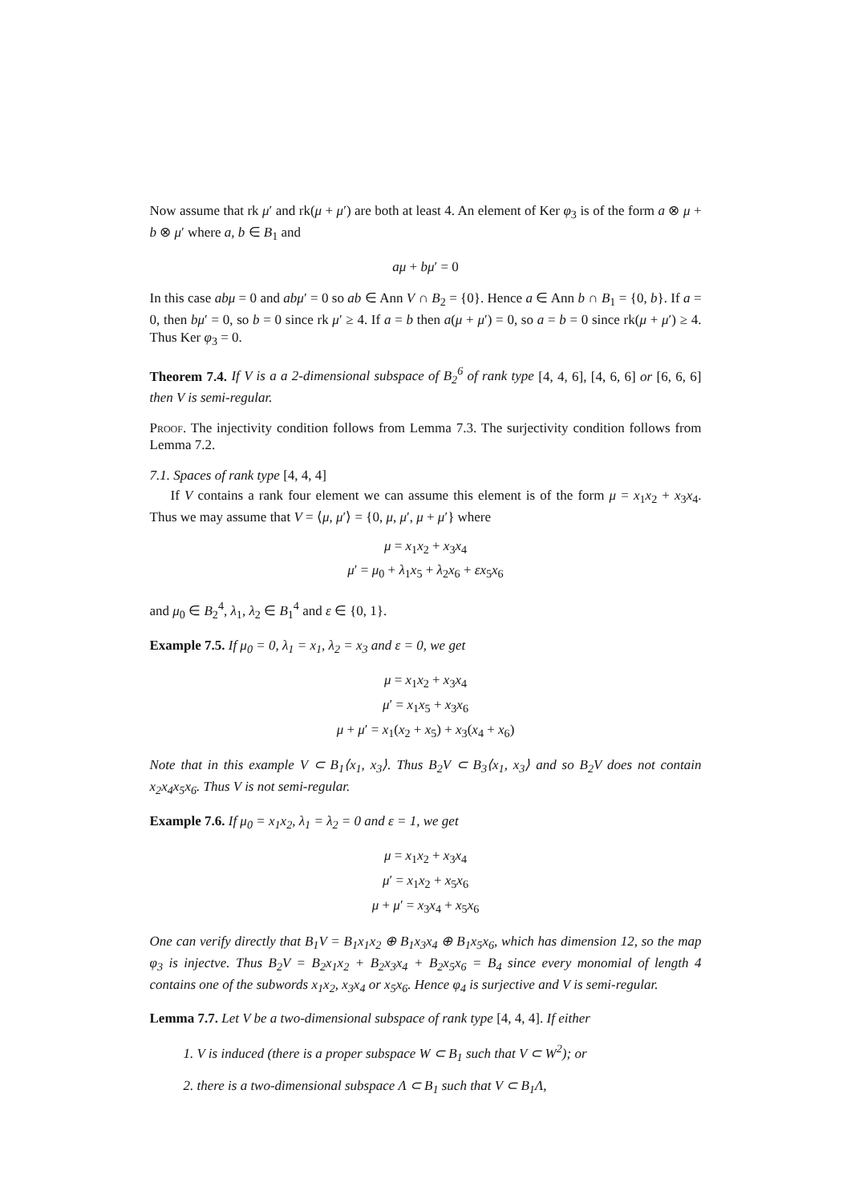Now assume that rk μ′ and rk(μ + μ′) are both at least 4. An element of Ker φ<sub>3</sub> is of the form a ⊗ μ + b ⊗ μ′ where a, b ∈ B<sub>1</sub> and
aμ + bμ′ = 0
In this case abμ = 0 and abμ′ = 0 so ab ∈ Ann V ∩ B<sub>2</sub> = {0}. Hence a ∈ Ann b ∩ B<sub>1</sub> = {0, b}. If a = 0, then bμ′ = 0, so b = 0 since rk μ′ ≥ 4. If a = b then a(μ + μ′) = 0, so a = b = 0 since rk(μ + μ′) ≥ 4. Thus Ker φ<sub>3</sub> = 0.
Theorem 7.4. If V is a a 2-dimensional subspace of B<sub>2</sub><sup>6</sup> of rank type [4, 4, 6], [4, 6, 6] or [6, 6, 6] then V is semi-regular.
Proof. The injectivity condition follows from Lemma 7.3. The surjectivity condition follows from Lemma 7.2.
7.1. Spaces of rank type [4, 4, 4]
If V contains a rank four element we can assume this element is of the form μ = x<sub>1</sub>x<sub>2</sub> + x<sub>3</sub>x<sub>4</sub>. Thus we may assume that V = ⟨μ, μ′⟩ = {0, μ, μ′, μ + μ′} where
μ = x<sub>1</sub>x<sub>2</sub> + x<sub>3</sub>x<sub>4</sub>
μ′ = μ<sub>0</sub> + λ<sub>1</sub>x<sub>5</sub> + λ<sub>2</sub>x<sub>6</sub> + εx<sub>5</sub>x<sub>6</sub>
and μ<sub>0</sub> ∈ B<sub>2</sub><sup>4</sup>, λ<sub>1</sub>, λ<sub>2</sub> ∈ B<sub>1</sub><sup>4</sup> and ε ∈ {0, 1}.
Example 7.5. If μ<sub>0</sub> = 0, λ<sub>1</sub> = x<sub>1</sub>, λ<sub>2</sub> = x<sub>3</sub> and ε = 0, we get
μ = x<sub>1</sub>x<sub>2</sub> + x<sub>3</sub>x<sub>4</sub>
μ′ = x<sub>1</sub>x<sub>5</sub> + x<sub>3</sub>x<sub>6</sub>
μ + μ′ = x<sub>1</sub>(x<sub>2</sub> + x<sub>5</sub>) + x<sub>3</sub>(x<sub>4</sub> + x<sub>6</sub>)
Note that in this example V ⊂ B<sub>1</sub>⟨x<sub>1</sub>, x<sub>3</sub>⟩. Thus B<sub>2</sub>V ⊂ B<sub>3</sub>⟨x<sub>1</sub>, x<sub>3</sub>⟩ and so B<sub>2</sub>V does not contain x<sub>2</sub>x<sub>4</sub>x<sub>5</sub>x<sub>6</sub>. Thus V is not semi-regular.
Example 7.6. If μ<sub>0</sub> = x<sub>1</sub>x<sub>2</sub>, λ<sub>1</sub> = λ<sub>2</sub> = 0 and ε = 1, we get
μ = x<sub>1</sub>x<sub>2</sub> + x<sub>3</sub>x<sub>4</sub>
μ′ = x<sub>1</sub>x<sub>2</sub> + x<sub>5</sub>x<sub>6</sub>
μ + μ′ = x<sub>3</sub>x<sub>4</sub> + x<sub>5</sub>x<sub>6</sub>
One can verify directly that B<sub>1</sub>V = B<sub>1</sub>x<sub>1</sub>x<sub>2</sub> ⊕ B<sub>1</sub>x<sub>3</sub>x<sub>4</sub> ⊕ B<sub>1</sub>x<sub>5</sub>x<sub>6</sub>, which has dimension 12, so the map φ<sub>3</sub> is injectve. Thus B<sub>2</sub>V = B<sub>2</sub>x<sub>1</sub>x<sub>2</sub> + B<sub>2</sub>x<sub>3</sub>x<sub>4</sub> + B<sub>2</sub>x<sub>5</sub>x<sub>6</sub> = B<sub>4</sub> since every monomial of length 4 contains one of the subwords x<sub>1</sub>x<sub>2</sub>, x<sub>3</sub>x<sub>4</sub> or x<sub>5</sub>x<sub>6</sub>. Hence φ<sub>4</sub> is surjective and V is semi-regular.
Lemma 7.7. Let V be a two-dimensional subspace of rank type [4, 4, 4]. If either
1. V is induced (there is a proper subspace W ⊂ B<sub>1</sub> such that V ⊂ W<sup>2</sup>); or
2. there is a two-dimensional subspace Λ ⊂ B<sub>1</sub> such that V ⊂ B<sub>1</sub>Λ,